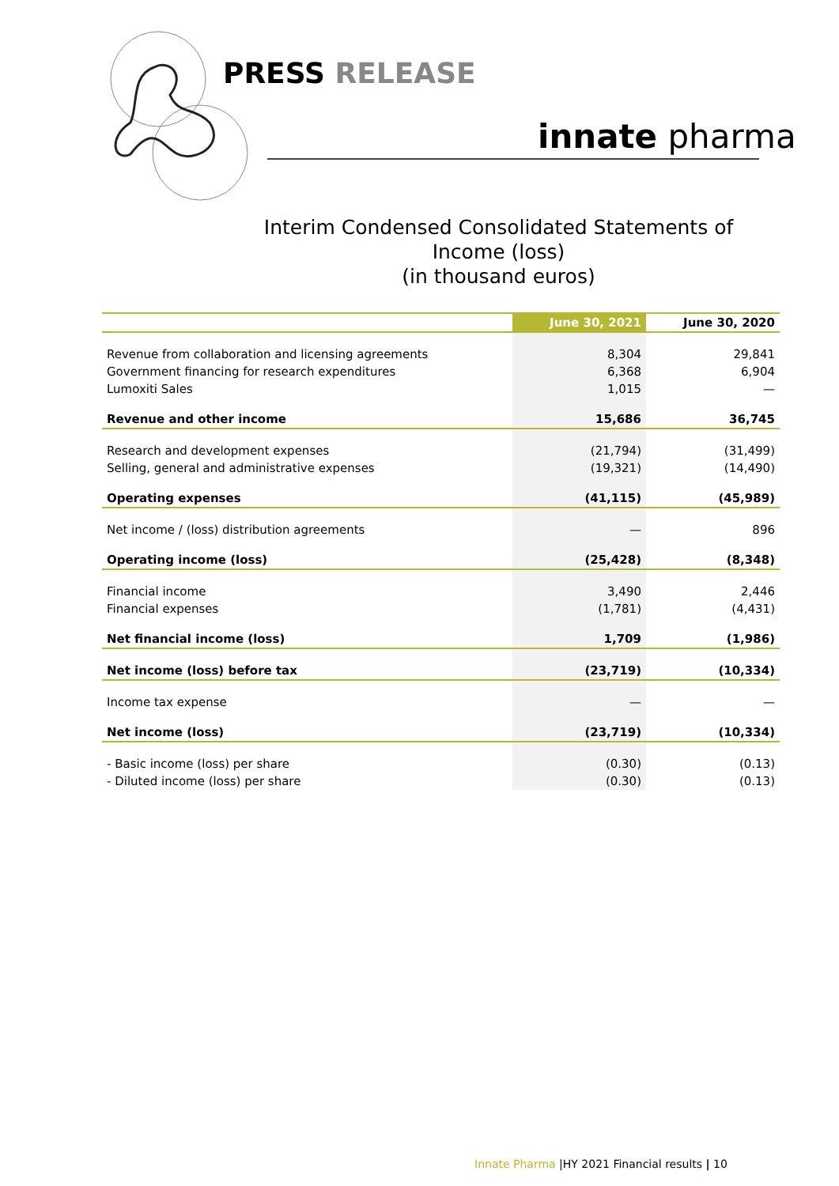PRESS RELEASE
innate pharma
Interim Condensed Consolidated Statements of
Income (loss)
(in thousand euros)
| | June 30, 2021 | June 30, 2020 |
| --- | --- | --- |
| Revenue from collaboration and licensing agreements | 8,304 | 29,841 |
| Government financing for research expenditures | 6,368 | 6,904 |
| Lumoxiti Sales | 1,015 | — |
| Revenue and other income | 15,686 | 36,745 |
| Research and development expenses | (21,794) | (31,499) |
| Selling, general and administrative expenses | (19,321) | (14,490) |
| Operating expenses | (41,115) | (45,989) |
| Net income / (loss) distribution agreements | — | 896 |
| Operating income (loss) | (25,428) | (8,348) |
| Financial income | 3,490 | 2,446 |
| Financial expenses | (1,781) | (4,431) |
| Net financial income (loss) | 1,709 | (1,986) |
| Net income (loss) before tax | (23,719) | (10,334) |
| Income tax expense | — | — |
| Net income (loss) | (23,719) | (10,334) |
| - Basic income (loss) per share | (0.30) | (0.13) |
| - Diluted income (loss) per share | (0.30) | (0.13) |
Innate Pharma |HY 2021 Financial results | 10